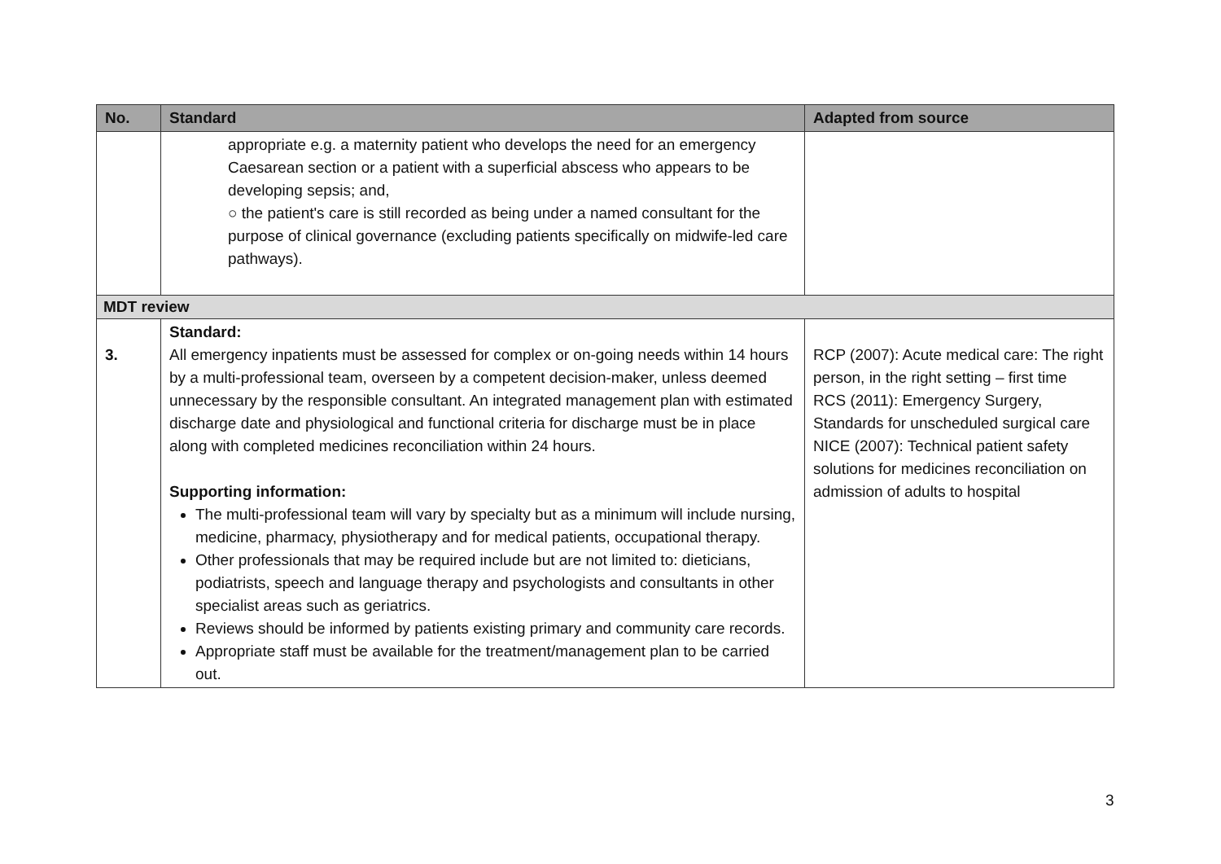| No. | Standard | Adapted from source |
| --- | --- | --- |
| | appropriate e.g. a maternity patient who develops the need for an emergency Caesarean section or a patient with a superficial abscess who appears to be developing sepsis; and, ○ the patient's care is still recorded as being under a named consultant for the purpose of clinical governance (excluding patients specifically on midwife-led care pathways). | |
| MDT review | | |
| 3. | Standard: All emergency inpatients must be assessed for complex or on-going needs within 14 hours by a multi-professional team, overseen by a competent decision-maker, unless deemed unnecessary by the responsible consultant. An integrated management plan with estimated discharge date and physiological and functional criteria for discharge must be in place along with completed medicines reconciliation within 24 hours. Supporting information: The multi-professional team will vary by specialty but as a minimum will include nursing, medicine, pharmacy, physiotherapy and for medical patients, occupational therapy. Other professionals that may be required include but are not limited to: dieticians, podiatrists, speech and language therapy and psychologists and consultants in other specialist areas such as geriatrics. Reviews should be informed by patients existing primary and community care records. Appropriate staff must be available for the treatment/management plan to be carried out. | RCP (2007): Acute medical care: The right person, in the right setting – first time RCS (2011): Emergency Surgery, Standards for unscheduled surgical care NICE (2007): Technical patient safety solutions for medicines reconciliation on admission of adults to hospital |
3